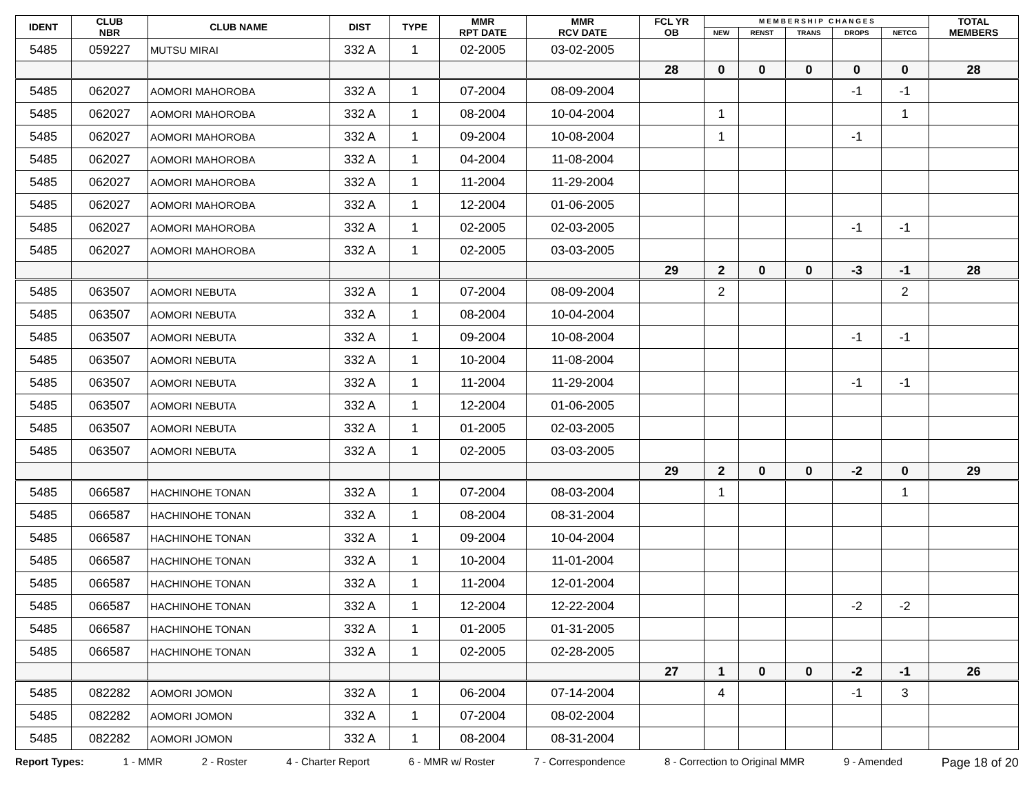| IDENT | CLUB NBR | CLUB NAME | DIST | TYPE | MMR RPT DATE | MMR RCV DATE | FCL YR OB | M E M B E R S H I P C H A N G E S | | | | | TOTAL MEMBERS |
| --- | --- | --- | --- | --- | --- | --- | --- | --- | --- | --- | --- | --- | --- |
| | | | | | | | | NEW | RENST | TRANS | DROPS | NETCG | |
| 5485 | 059227 | MUTSU MIRAI | 332 A | 1 | 02-2005 | 03-02-2005 | | | | | | | |
| | | | | | | | 28 | 0 | 0 | 0 | 0 | 0 | 28 |
| 5485 | 062027 | AOMORI MAHOROBA | 332 A | 1 | 07-2004 | 08-09-2004 | | | | | -1 | -1 | |
| 5485 | 062027 | AOMORI MAHOROBA | 332 A | 1 | 08-2004 | 10-04-2004 | | 1 | | | | 1 | |
| 5485 | 062027 | AOMORI MAHOROBA | 332 A | 1 | 09-2004 | 10-08-2004 | | 1 | | | -1 | | |
| 5485 | 062027 | AOMORI MAHOROBA | 332 A | 1 | 04-2004 | 11-08-2004 | | | | | | | |
| 5485 | 062027 | AOMORI MAHOROBA | 332 A | 1 | 11-2004 | 11-29-2004 | | | | | | | |
| 5485 | 062027 | AOMORI MAHOROBA | 332 A | 1 | 12-2004 | 01-06-2005 | | | | | | | |
| 5485 | 062027 | AOMORI MAHOROBA | 332 A | 1 | 02-2005 | 02-03-2005 | | | | | -1 | -1 | |
| 5485 | 062027 | AOMORI MAHOROBA | 332 A | 1 | 02-2005 | 03-03-2005 | | | | | | | |
| | | | | | | | 29 | 2 | 0 | 0 | -3 | -1 | 28 |
| 5485 | 063507 | AOMORI NEBUTA | 332 A | 1 | 07-2004 | 08-09-2004 | | 2 | | | | 2 | |
| 5485 | 063507 | AOMORI NEBUTA | 332 A | 1 | 08-2004 | 10-04-2004 | | | | | | | |
| 5485 | 063507 | AOMORI NEBUTA | 332 A | 1 | 09-2004 | 10-08-2004 | | | | | -1 | -1 | |
| 5485 | 063507 | AOMORI NEBUTA | 332 A | 1 | 10-2004 | 11-08-2004 | | | | | | | |
| 5485 | 063507 | AOMORI NEBUTA | 332 A | 1 | 11-2004 | 11-29-2004 | | | | | -1 | -1 | |
| 5485 | 063507 | AOMORI NEBUTA | 332 A | 1 | 12-2004 | 01-06-2005 | | | | | | | |
| 5485 | 063507 | AOMORI NEBUTA | 332 A | 1 | 01-2005 | 02-03-2005 | | | | | | | |
| 5485 | 063507 | AOMORI NEBUTA | 332 A | 1 | 02-2005 | 03-03-2005 | | | | | | | |
| | | | | | | | 29 | 2 | 0 | 0 | -2 | 0 | 29 |
| 5485 | 066587 | HACHINOHE TONAN | 332 A | 1 | 07-2004 | 08-03-2004 | | 1 | | | | 1 | |
| 5485 | 066587 | HACHINOHE TONAN | 332 A | 1 | 08-2004 | 08-31-2004 | | | | | | | |
| 5485 | 066587 | HACHINOHE TONAN | 332 A | 1 | 09-2004 | 10-04-2004 | | | | | | | |
| 5485 | 066587 | HACHINOHE TONAN | 332 A | 1 | 10-2004 | 11-01-2004 | | | | | | | |
| 5485 | 066587 | HACHINOHE TONAN | 332 A | 1 | 11-2004 | 12-01-2004 | | | | | | | |
| 5485 | 066587 | HACHINOHE TONAN | 332 A | 1 | 12-2004 | 12-22-2004 | | | | | -2 | -2 | |
| 5485 | 066587 | HACHINOHE TONAN | 332 A | 1 | 01-2005 | 01-31-2005 | | | | | | | |
| 5485 | 066587 | HACHINOHE TONAN | 332 A | 1 | 02-2005 | 02-28-2005 | | | | | | | |
| | | | | | | | 27 | 1 | 0 | 0 | -2 | -1 | 26 |
| 5485 | 082282 | AOMORI JOMON | 332 A | 1 | 06-2004 | 07-14-2004 | | 4 | | | -1 | 3 | |
| 5485 | 082282 | AOMORI JOMON | 332 A | 1 | 07-2004 | 08-02-2004 | | | | | | | |
| 5485 | 082282 | AOMORI JOMON | 332 A | 1 | 08-2004 | 08-31-2004 | | | | | | | |
Report Types: 1 - MMR 2 - Roster 4 - Charter Report 6 - MMR w/ Roster 7 - Correspondence 8 - Correction to Original MMR 9 - Amended Page 18 of 20